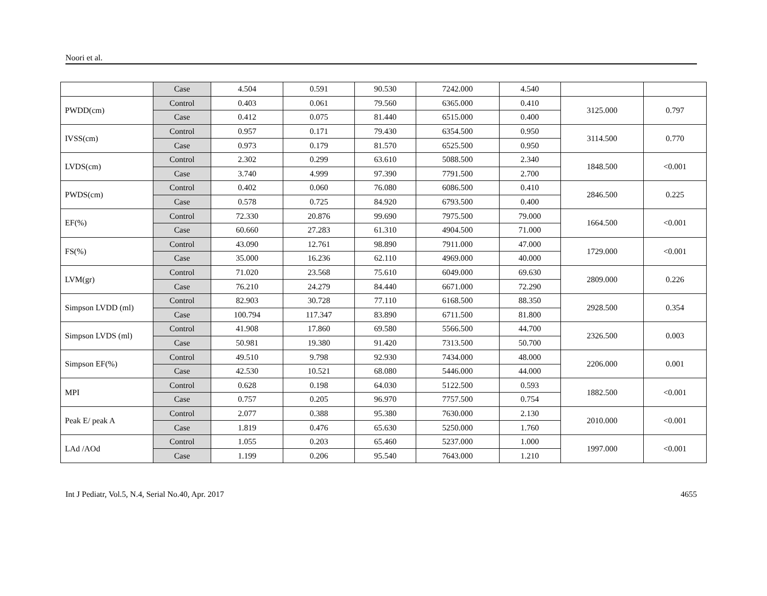Noori et al.
| | Case | 4.504 | 0.591 | 90.530 | 7242.000 | 4.540 | | |
| PWDD(cm) | Control | 0.403 | 0.061 | 79.560 | 6365.000 | 0.410 | 3125.000 | 0.797 |
| | Case | 0.412 | 0.075 | 81.440 | 6515.000 | 0.400 | | |
| IVSS(cm) | Control | 0.957 | 0.171 | 79.430 | 6354.500 | 0.950 | 3114.500 | 0.770 |
| | Case | 0.973 | 0.179 | 81.570 | 6525.500 | 0.950 | | |
| LVDS(cm) | Control | 2.302 | 0.299 | 63.610 | 5088.500 | 2.340 | 1848.500 | <0.001 |
| | Case | 3.740 | 4.999 | 97.390 | 7791.500 | 2.700 | | |
| PWDS(cm) | Control | 0.402 | 0.060 | 76.080 | 6086.500 | 0.410 | 2846.500 | 0.225 |
| | Case | 0.578 | 0.725 | 84.920 | 6793.500 | 0.400 | | |
| EF(%) | Control | 72.330 | 20.876 | 99.690 | 7975.500 | 79.000 | 1664.500 | <0.001 |
| | Case | 60.660 | 27.283 | 61.310 | 4904.500 | 71.000 | | |
| FS(%) | Control | 43.090 | 12.761 | 98.890 | 7911.000 | 47.000 | 1729.000 | <0.001 |
| | Case | 35.000 | 16.236 | 62.110 | 4969.000 | 40.000 | | |
| LVM(gr) | Control | 71.020 | 23.568 | 75.610 | 6049.000 | 69.630 | 2809.000 | 0.226 |
| | Case | 76.210 | 24.279 | 84.440 | 6671.000 | 72.290 | | |
| Simpson LVDD (ml) | Control | 82.903 | 30.728 | 77.110 | 6168.500 | 88.350 | 2928.500 | 0.354 |
| | Case | 100.794 | 117.347 | 83.890 | 6711.500 | 81.800 | | |
| Simpson LVDS (ml) | Control | 41.908 | 17.860 | 69.580 | 5566.500 | 44.700 | 2326.500 | 0.003 |
| | Case | 50.981 | 19.380 | 91.420 | 7313.500 | 50.700 | | |
| Simpson EF(%) | Control | 49.510 | 9.798 | 92.930 | 7434.000 | 48.000 | 2206.000 | 0.001 |
| | Case | 42.530 | 10.521 | 68.080 | 5446.000 | 44.000 | | |
| MPI | Control | 0.628 | 0.198 | 64.030 | 5122.500 | 0.593 | 1882.500 | <0.001 |
| | Case | 0.757 | 0.205 | 96.970 | 7757.500 | 0.754 | | |
| Peak E/ peak A | Control | 2.077 | 0.388 | 95.380 | 7630.000 | 2.130 | 2010.000 | <0.001 |
| | Case | 1.819 | 0.476 | 65.630 | 5250.000 | 1.760 | | |
| LAd /AOd | Control | 1.055 | 0.203 | 65.460 | 5237.000 | 1.000 | 1997.000 | <0.001 |
| | Case | 1.199 | 0.206 | 95.540 | 7643.000 | 1.210 | | |
Int J Pediatr, Vol.5, N.4, Serial No.40, Apr. 2017 4655